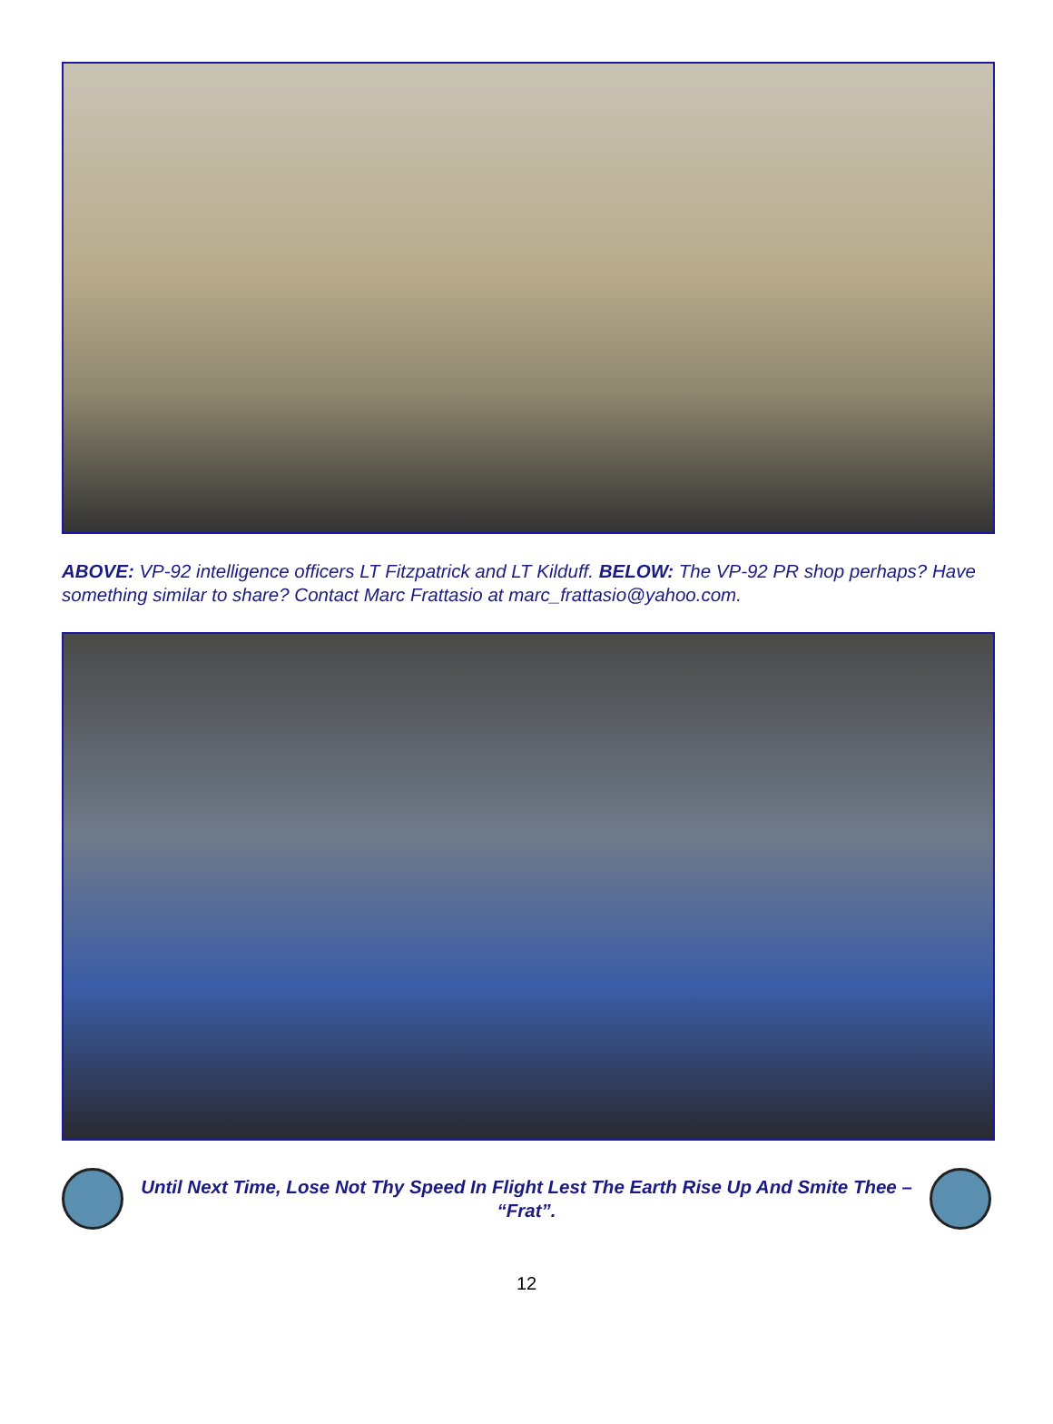ABOVE: VP-92 intelligence officers LT Fitzpatrick and LT Kilduff. BELOW: The VP-92 PR shop perhaps? Have something similar to share? Contact Marc Frattasio at marc_frattasio@yahoo.com.
Until Next Time, Lose Not Thy Speed In Flight Lest The Earth Rise Up And Smite Thee – “Frat”.
12